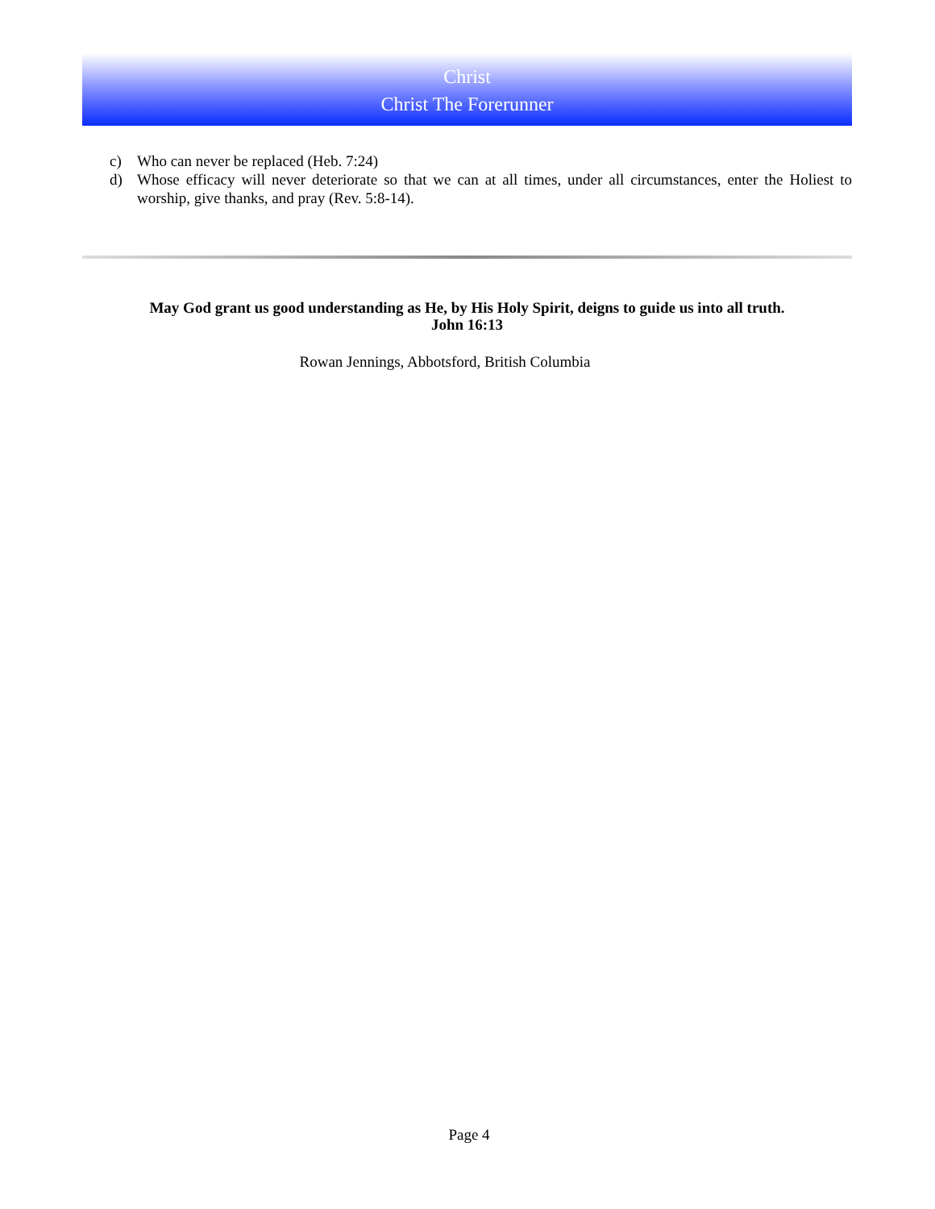Christ
Christ The Forerunner
c) Who can never be replaced (Heb. 7:24)
d) Whose efficacy will never deteriorate so that we can at all times, under all circumstances, enter the Holiest to worship, give thanks, and pray (Rev. 5:8-14).
May God grant us good understanding as He, by His Holy Spirit, deigns to guide us into all truth.
John 16:13
Rowan Jennings, Abbotsford, British Columbia
Page 4